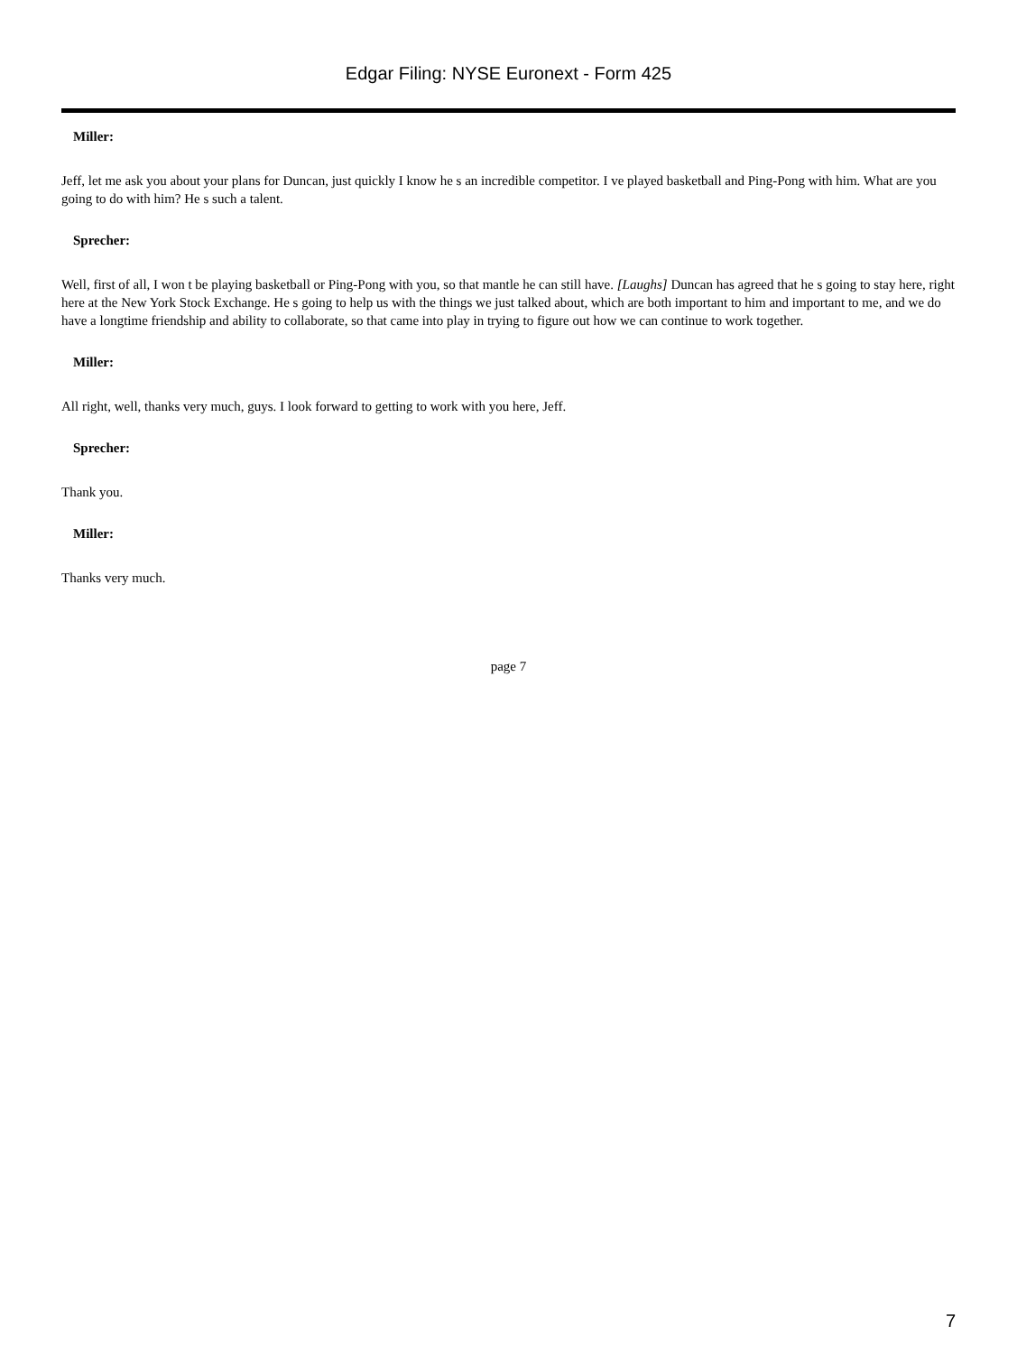Edgar Filing: NYSE Euronext - Form 425
Miller:
Jeff, let me ask you about your plans for Duncan, just quickly I know he s an incredible competitor. I ve played basketball and Ping-Pong with him. What are you going to do with him? He s such a talent.
Sprecher:
Well, first of all, I won t be playing basketball or Ping-Pong with you, so that mantle he can still have. [Laughs] Duncan has agreed that he s going to stay here, right here at the New York Stock Exchange. He s going to help us with the things we just talked about, which are both important to him and important to me, and we do have a longtime friendship and ability to collaborate, so that came into play in trying to figure out how we can continue to work together.
Miller:
All right, well, thanks very much, guys. I look forward to getting to work with you here, Jeff.
Sprecher:
Thank you.
Miller:
Thanks very much.
page 7
7